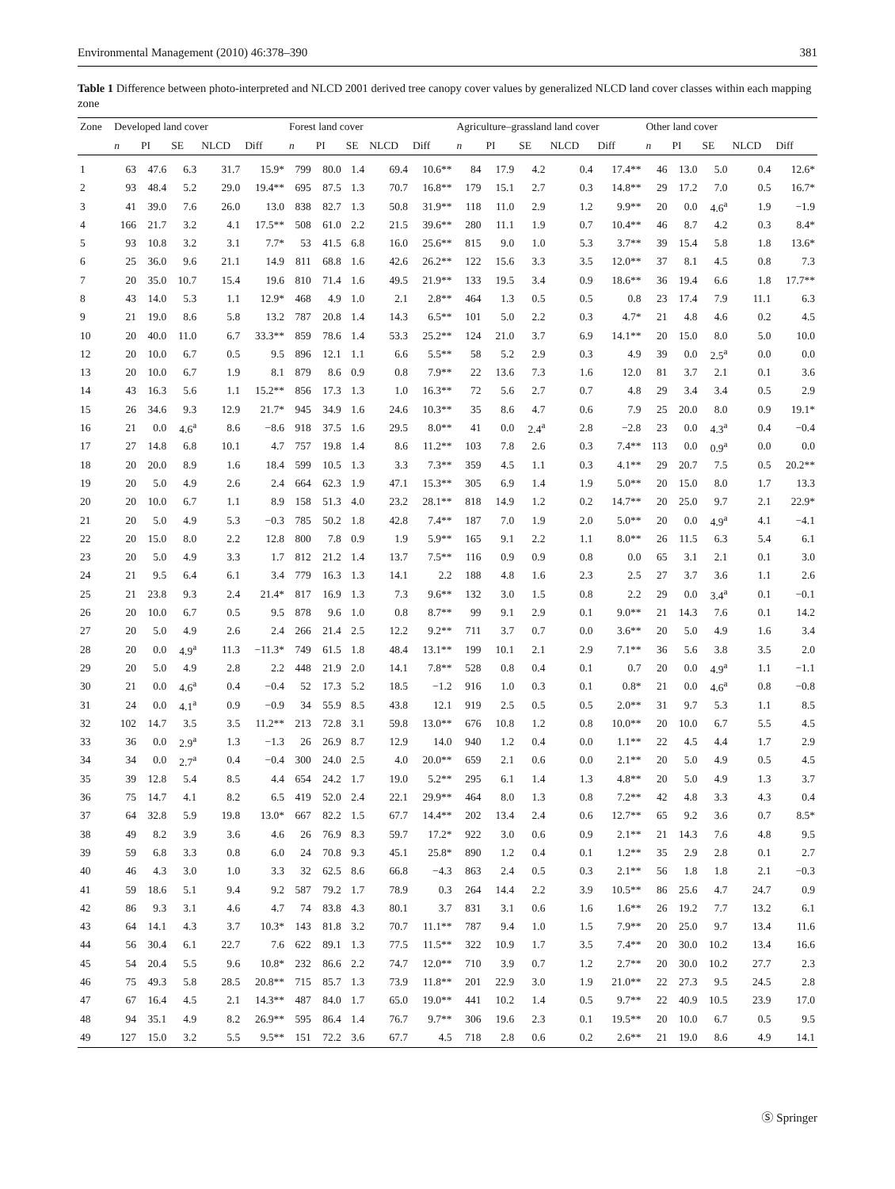Environmental Management (2010) 46:378–390 381
Table 1 Difference between photo-interpreted and NLCD 2001 derived tree canopy cover values by generalized NLCD land cover classes within each mapping zone
| Zone | Developed land cover | | | | | Forest land cover | | | | | Agriculture–grassland land cover | | | | | Other land cover | | | | |
| --- | --- | --- | --- | --- | --- | --- | --- | --- | --- | --- | --- | --- | --- | --- | --- | --- | --- | --- | --- | --- |
| | n | PI | SE | NLCD | Diff | n | PI | SE | NLCD | Diff | n | PI | SE | NLCD | Diff | n | PI | SE | NLCD | Diff |
| 1 | 63 | 47.6 | 6.3 | 31.7 | 15.9* | 799 | 80.0 | 1.4 | 69.4 | 10.6** | 84 | 17.9 | 4.2 | 0.4 | 17.4** | 46 | 13.0 | 5.0 | 0.4 | 12.6* |
| 2 | 93 | 48.4 | 5.2 | 29.0 | 19.4** | 695 | 87.5 | 1.3 | 70.7 | 16.8** | 179 | 15.1 | 2.7 | 0.3 | 14.8** | 29 | 17.2 | 7.0 | 0.5 | 16.7* |
| 3 | 41 | 39.0 | 7.6 | 26.0 | 13.0 | 838 | 82.7 | 1.3 | 50.8 | 31.9** | 118 | 11.0 | 2.9 | 1.2 | 9.9** | 20 | 0.0 | 4.6<sup>a</sup> | 1.9 | −1.9 |
| 4 | 166 | 21.7 | 3.2 | 4.1 | 17.5** | 508 | 61.0 | 2.2 | 21.5 | 39.6** | 280 | 11.1 | 1.9 | 0.7 | 10.4** | 46 | 8.7 | 4.2 | 0.3 | 8.4* |
| 5 | 93 | 10.8 | 3.2 | 3.1 | 7.7* | 53 | 41.5 | 6.8 | 16.0 | 25.6** | 815 | 9.0 | 1.0 | 5.3 | 3.7** | 39 | 15.4 | 5.8 | 1.8 | 13.6* |
| 6 | 25 | 36.0 | 9.6 | 21.1 | 14.9 | 811 | 68.8 | 1.6 | 42.6 | 26.2** | 122 | 15.6 | 3.3 | 3.5 | 12.0** | 37 | 8.1 | 4.5 | 0.8 | 7.3 |
| 7 | 20 | 35.0 | 10.7 | 15.4 | 19.6 | 810 | 71.4 | 1.6 | 49.5 | 21.9** | 133 | 19.5 | 3.4 | 0.9 | 18.6** | 36 | 19.4 | 6.6 | 1.8 | 17.7** |
| 8 | 43 | 14.0 | 5.3 | 1.1 | 12.9* | 468 | 4.9 | 1.0 | 2.1 | 2.8** | 464 | 1.3 | 0.5 | 0.5 | 0.8 | 23 | 17.4 | 7.9 | 11.1 | 6.3 |
| 9 | 21 | 19.0 | 8.6 | 5.8 | 13.2 | 787 | 20.8 | 1.4 | 14.3 | 6.5** | 101 | 5.0 | 2.2 | 0.3 | 4.7* | 21 | 4.8 | 4.6 | 0.2 | 4.5 |
| 10 | 20 | 40.0 | 11.0 | 6.7 | 33.3** | 859 | 78.6 | 1.4 | 53.3 | 25.2** | 124 | 21.0 | 3.7 | 6.9 | 14.1** | 20 | 15.0 | 8.0 | 5.0 | 10.0 |
| 12 | 20 | 10.0 | 6.7 | 0.5 | 9.5 | 896 | 12.1 | 1.1 | 6.6 | 5.5** | 58 | 5.2 | 2.9 | 0.3 | 4.9 | 39 | 0.0 | 2.5<sup>a</sup> | 0.0 | 0.0 |
| 13 | 20 | 10.0 | 6.7 | 1.9 | 8.1 | 879 | 8.6 | 0.9 | 0.8 | 7.9** | 22 | 13.6 | 7.3 | 1.6 | 12.0 | 81 | 3.7 | 2.1 | 0.1 | 3.6 |
| 14 | 43 | 16.3 | 5.6 | 1.1 | 15.2** | 856 | 17.3 | 1.3 | 1.0 | 16.3** | 72 | 5.6 | 2.7 | 0.7 | 4.8 | 29 | 3.4 | 3.4 | 0.5 | 2.9 |
| 15 | 26 | 34.6 | 9.3 | 12.9 | 21.7* | 945 | 34.9 | 1.6 | 24.6 | 10.3** | 35 | 8.6 | 4.7 | 0.6 | 7.9 | 25 | 20.0 | 8.0 | 0.9 | 19.1* |
| 16 | 21 | 0.0 | 4.6<sup>a</sup> | 8.6 | −8.6 | 918 | 37.5 | 1.6 | 29.5 | 8.0** | 41 | 0.0 | 2.4<sup>a</sup> | 2.8 | −2.8 | 23 | 0.0 | 4.3<sup>a</sup> | 0.4 | −0.4 |
| 17 | 27 | 14.8 | 6.8 | 10.1 | 4.7 | 757 | 19.8 | 1.4 | 8.6 | 11.2** | 103 | 7.8 | 2.6 | 0.3 | 7.4** | 113 | 0.0 | 0.9<sup>a</sup> | 0.0 | 0.0 |
| 18 | 20 | 20.0 | 8.9 | 1.6 | 18.4 | 599 | 10.5 | 1.3 | 3.3 | 7.3** | 359 | 4.5 | 1.1 | 0.3 | 4.1** | 29 | 20.7 | 7.5 | 0.5 | 20.2** |
| 19 | 20 | 5.0 | 4.9 | 2.6 | 2.4 | 664 | 62.3 | 1.9 | 47.1 | 15.3** | 305 | 6.9 | 1.4 | 1.9 | 5.0** | 20 | 15.0 | 8.0 | 1.7 | 13.3 |
| 20 | 20 | 10.0 | 6.7 | 1.1 | 8.9 | 158 | 51.3 | 4.0 | 23.2 | 28.1** | 818 | 14.9 | 1.2 | 0.2 | 14.7** | 20 | 25.0 | 9.7 | 2.1 | 22.9* |
| 21 | 20 | 5.0 | 4.9 | 5.3 | −0.3 | 785 | 50.2 | 1.8 | 42.8 | 7.4** | 187 | 7.0 | 1.9 | 2.0 | 5.0** | 20 | 0.0 | 4.9<sup>a</sup> | 4.1 | −4.1 |
| 22 | 20 | 15.0 | 8.0 | 2.2 | 12.8 | 800 | 7.8 | 0.9 | 1.9 | 5.9** | 165 | 9.1 | 2.2 | 1.1 | 8.0** | 26 | 11.5 | 6.3 | 5.4 | 6.1 |
| 23 | 20 | 5.0 | 4.9 | 3.3 | 1.7 | 812 | 21.2 | 1.4 | 13.7 | 7.5** | 116 | 0.9 | 0.9 | 0.8 | 0.0 | 65 | 3.1 | 2.1 | 0.1 | 3.0 |
| 24 | 21 | 9.5 | 6.4 | 6.1 | 3.4 | 779 | 16.3 | 1.3 | 14.1 | 2.2 | 188 | 4.8 | 1.6 | 2.3 | 2.5 | 27 | 3.7 | 3.6 | 1.1 | 2.6 |
| 25 | 21 | 23.8 | 9.3 | 2.4 | 21.4* | 817 | 16.9 | 1.3 | 7.3 | 9.6** | 132 | 3.0 | 1.5 | 0.8 | 2.2 | 29 | 0.0 | 3.4<sup>a</sup> | 0.1 | −0.1 |
| 26 | 20 | 10.0 | 6.7 | 0.5 | 9.5 | 878 | 9.6 | 1.0 | 0.8 | 8.7** | 99 | 9.1 | 2.9 | 0.1 | 9.0** | 21 | 14.3 | 7.6 | 0.1 | 14.2 |
| 27 | 20 | 5.0 | 4.9 | 2.6 | 2.4 | 266 | 21.4 | 2.5 | 12.2 | 9.2** | 711 | 3.7 | 0.7 | 0.0 | 3.6** | 20 | 5.0 | 4.9 | 1.6 | 3.4 |
| 28 | 20 | 0.0 | 4.9<sup>a</sup> | 11.3 | −11.3* | 749 | 61.5 | 1.8 | 48.4 | 13.1** | 199 | 10.1 | 2.1 | 2.9 | 7.1** | 36 | 5.6 | 3.8 | 3.5 | 2.0 |
| 29 | 20 | 5.0 | 4.9 | 2.8 | 2.2 | 448 | 21.9 | 2.0 | 14.1 | 7.8** | 528 | 0.8 | 0.4 | 0.1 | 0.7 | 20 | 0.0 | 4.9<sup>a</sup> | 1.1 | −1.1 |
| 30 | 21 | 0.0 | 4.6<sup>a</sup> | 0.4 | −0.4 | 52 | 17.3 | 5.2 | 18.5 | −1.2 | 916 | 1.0 | 0.3 | 0.1 | 0.8* | 21 | 0.0 | 4.6<sup>a</sup> | 0.8 | −0.8 |
| 31 | 24 | 0.0 | 4.1<sup>a</sup> | 0.9 | −0.9 | 34 | 55.9 | 8.5 | 43.8 | 12.1 | 919 | 2.5 | 0.5 | 0.5 | 2.0** | 31 | 9.7 | 5.3 | 1.1 | 8.5 |
| 32 | 102 | 14.7 | 3.5 | 3.5 | 11.2** | 213 | 72.8 | 3.1 | 59.8 | 13.0** | 676 | 10.8 | 1.2 | 0.8 | 10.0** | 20 | 10.0 | 6.7 | 5.5 | 4.5 |
| 33 | 36 | 0.0 | 2.9<sup>a</sup> | 1.3 | −1.3 | 26 | 26.9 | 8.7 | 12.9 | 14.0 | 940 | 1.2 | 0.4 | 0.0 | 1.1** | 22 | 4.5 | 4.4 | 1.7 | 2.9 |
| 34 | 34 | 0.0 | 2.7<sup>a</sup> | 0.4 | −0.4 | 300 | 24.0 | 2.5 | 4.0 | 20.0** | 659 | 2.1 | 0.6 | 0.0 | 2.1** | 20 | 5.0 | 4.9 | 0.5 | 4.5 |
| 35 | 39 | 12.8 | 5.4 | 8.5 | 4.4 | 654 | 24.2 | 1.7 | 19.0 | 5.2** | 295 | 6.1 | 1.4 | 1.3 | 4.8** | 20 | 5.0 | 4.9 | 1.3 | 3.7 |
| 36 | 75 | 14.7 | 4.1 | 8.2 | 6.5 | 419 | 52.0 | 2.4 | 22.1 | 29.9** | 464 | 8.0 | 1.3 | 0.8 | 7.2** | 42 | 4.8 | 3.3 | 4.3 | 0.4 |
| 37 | 64 | 32.8 | 5.9 | 19.8 | 13.0* | 667 | 82.2 | 1.5 | 67.7 | 14.4** | 202 | 13.4 | 2.4 | 0.6 | 12.7** | 65 | 9.2 | 3.6 | 0.7 | 8.5* |
| 38 | 49 | 8.2 | 3.9 | 3.6 | 4.6 | 26 | 76.9 | 8.3 | 59.7 | 17.2* | 922 | 3.0 | 0.6 | 0.9 | 2.1** | 21 | 14.3 | 7.6 | 4.8 | 9.5 |
| 39 | 59 | 6.8 | 3.3 | 0.8 | 6.0 | 24 | 70.8 | 9.3 | 45.1 | 25.8* | 890 | 1.2 | 0.4 | 0.1 | 1.2** | 35 | 2.9 | 2.8 | 0.1 | 2.7 |
| 40 | 46 | 4.3 | 3.0 | 1.0 | 3.3 | 32 | 62.5 | 8.6 | 66.8 | −4.3 | 863 | 2.4 | 0.5 | 0.3 | 2.1** | 56 | 1.8 | 1.8 | 2.1 | −0.3 |
| 41 | 59 | 18.6 | 5.1 | 9.4 | 9.2 | 587 | 79.2 | 1.7 | 78.9 | 0.3 | 264 | 14.4 | 2.2 | 3.9 | 10.5** | 86 | 25.6 | 4.7 | 24.7 | 0.9 |
| 42 | 86 | 9.3 | 3.1 | 4.6 | 4.7 | 74 | 83.8 | 4.3 | 80.1 | 3.7 | 831 | 3.1 | 0.6 | 1.6 | 1.6** | 26 | 19.2 | 7.7 | 13.2 | 6.1 |
| 43 | 64 | 14.1 | 4.3 | 3.7 | 10.3* | 143 | 81.8 | 3.2 | 70.7 | 11.1** | 787 | 9.4 | 1.0 | 1.5 | 7.9** | 20 | 25.0 | 9.7 | 13.4 | 11.6 |
| 44 | 56 | 30.4 | 6.1 | 22.7 | 7.6 | 622 | 89.1 | 1.3 | 77.5 | 11.5** | 322 | 10.9 | 1.7 | 3.5 | 7.4** | 20 | 30.0 | 10.2 | 13.4 | 16.6 |
| 45 | 54 | 20.4 | 5.5 | 9.6 | 10.8* | 232 | 86.6 | 2.2 | 74.7 | 12.0** | 710 | 3.9 | 0.7 | 1.2 | 2.7** | 20 | 30.0 | 10.2 | 27.7 | 2.3 |
| 46 | 75 | 49.3 | 5.8 | 28.5 | 20.8** | 715 | 85.7 | 1.3 | 73.9 | 11.8** | 201 | 22.9 | 3.0 | 1.9 | 21.0** | 22 | 27.3 | 9.5 | 24.5 | 2.8 |
| 47 | 67 | 16.4 | 4.5 | 2.1 | 14.3** | 487 | 84.0 | 1.7 | 65.0 | 19.0** | 441 | 10.2 | 1.4 | 0.5 | 9.7** | 22 | 40.9 | 10.5 | 23.9 | 17.0 |
| 48 | 94 | 35.1 | 4.9 | 8.2 | 26.9** | 595 | 86.4 | 1.4 | 76.7 | 9.7** | 306 | 19.6 | 2.3 | 0.1 | 19.5** | 20 | 10.0 | 6.7 | 0.5 | 9.5 |
| 49 | 127 | 15.0 | 3.2 | 5.5 | 9.5** | 151 | 72.2 | 3.6 | 67.7 | 4.5 | 718 | 2.8 | 0.6 | 0.2 | 2.6** | 21 | 19.0 | 8.6 | 4.9 | 14.1 |
Ⓢ Springer